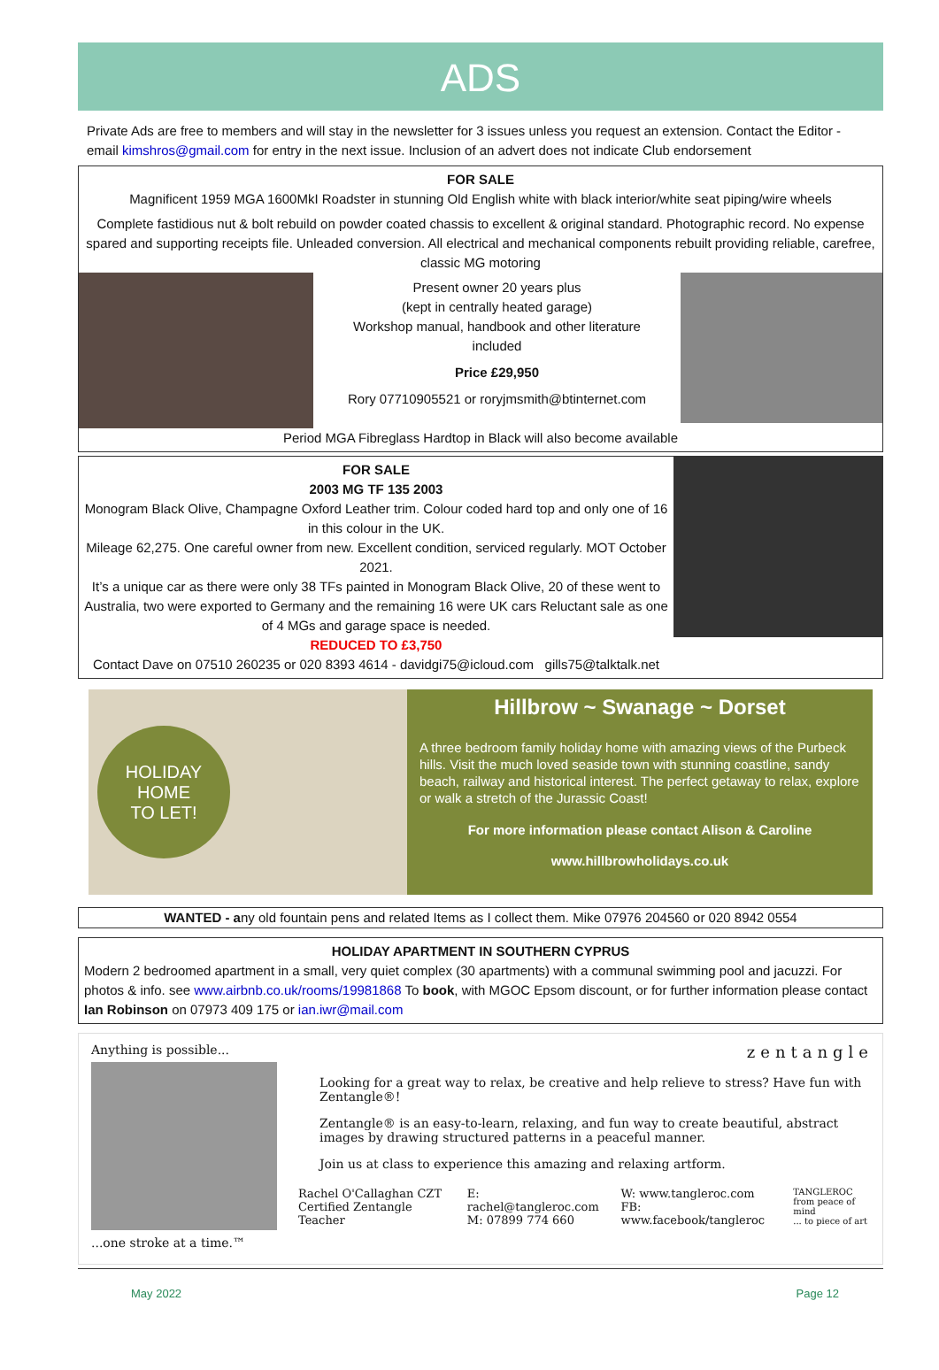ADS
Private Ads are free to members and will stay in the newsletter for 3 issues unless you request an extension. Contact the Editor - email kimshros@gmail.com for entry in the next issue. Inclusion of an advert does not indicate Club endorsement
FOR SALE
Magnificent 1959 MGA 1600MkI Roadster in stunning Old English white with black interior/white seat piping/wire wheels
Complete fastidious nut & bolt rebuild on powder coated chassis to excellent & original standard. Photographic record. No expense spared and supporting receipts file. Unleaded conversion. All electrical and mechanical components rebuilt providing reliable, carefree, classic MG motoring
Present owner 20 years plus
(kept in centrally heated garage)
Workshop manual, handbook and other literature
included
Price £29,950
Rory 07710905521 or roryjmsmith@btinternet.com
Period MGA Fibreglass Hardtop in Black will also become available
FOR SALE
2003 MG TF 135 2003
Monogram Black Olive, Champagne Oxford Leather trim. Colour coded hard top and only one of 16 in this colour in the UK.
Mileage 62,275. One careful owner from new. Excellent condition, serviced regularly. MOT October 2021.
It’s a unique car as there were only 38 TFs painted in Monogram Black Olive, 20 of these went to Australia, two were exported to Germany and the remaining 16 were UK cars Reluctant sale as one of 4 MGs and garage space is needed.
REDUCED TO £3,750
Contact Dave on 07510 260235 or 020 8393 4614 - davidgi75@icloud.com gills75@talktalk.net
HOLIDAY
HOME
TO LET!
Hillbrow ~ Swanage ~ Dorset
A three bedroom family holiday home with amazing views of the Purbeck hills. Visit the much loved seaside town with stunning coastline, sandy beach, railway and historical interest. The perfect getaway to relax, explore or walk a stretch of the Jurassic Coast!
For more information please contact Alison & Caroline
www.hillbrowholidays.co.uk
WANTED - any old fountain pens and related Items as I collect them. Mike 07976 204560 or 020 8942 0554
HOLIDAY APARTMENT IN SOUTHERN CYPRUS
Modern 2 bedroomed apartment in a small, very quiet complex (30 apartments) with a communal swimming pool and jacuzzi. For photos & info. see www.airbnb.co.uk/rooms/19981868 To book, with MGOC Epsom discount, or for further information please contact Ian Robinson on 07973 409 175 or ian.iwr@mail.com
Anything is possible...
...one stroke at a time.™
zentangle
Looking for a great way to relax, be creative and help relieve to stress? Have fun with Zentangle®!
Zentangle® is an easy-to-learn, relaxing, and fun way to create beautiful, abstract images by drawing structured patterns in a peaceful manner.
Join us at class to experience this amazing and relaxing artform.
Rachel O'Callaghan CZT
Certified Zentangle Teacher
E: rachel@tangleroc.com
M: 07899 774 660
W: www.tangleroc.com
FB: www.facebook/tangleroc
TANGLEROC
from peace of mind
... to piece of art
May 2022 Page 12